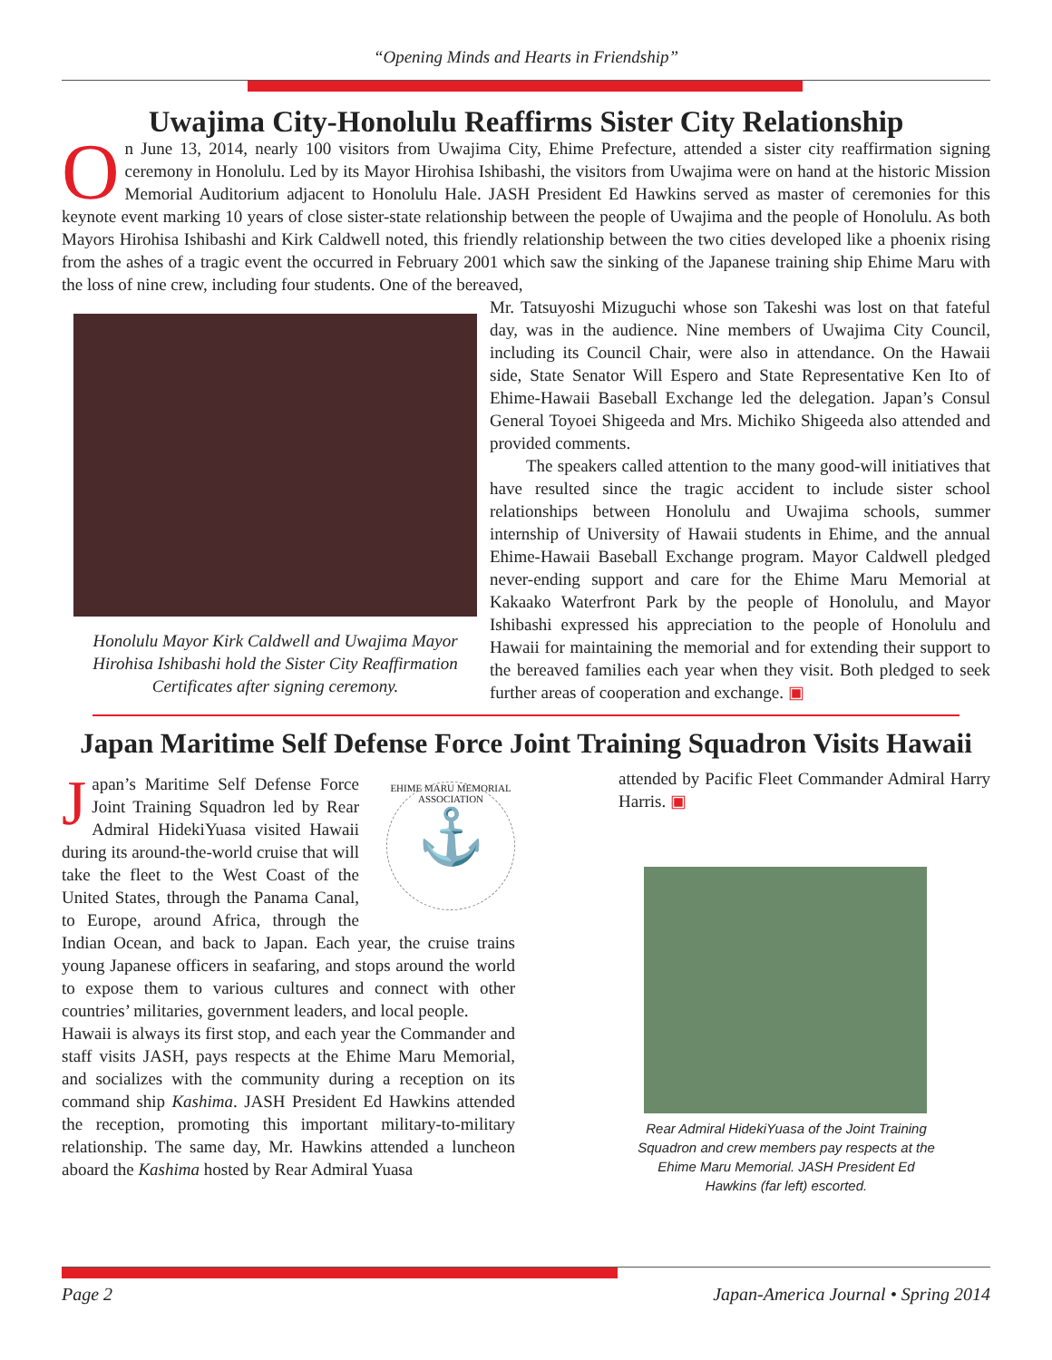“Opening Minds and Hearts in Friendship”
Uwajima City-Honolulu Reaffirms Sister City Relationship
On June 13, 2014, nearly 100 visitors from Uwajima City, Ehime Prefecture, attended a sister city reaffirmation signing ceremony in Honolulu. Led by its Mayor Hirohisa Ishibashi, the visitors from Uwajima were on hand at the historic Mission Memorial Auditorium adjacent to Honolulu Hale. JASH President Ed Hawkins served as master of ceremonies for this keynote event marking 10 years of close sister-state relationship between the people of Uwajima and the people of Honolulu. As both Mayors Hirohisa Ishibashi and Kirk Caldwell noted, this friendly relationship between the two cities developed like a phoenix rising from the ashes of a tragic event the occurred in February 2001 which saw the sinking of the Japanese training ship Ehime Maru with the loss of nine crew, including four students. One of the bereaved,
Honolulu Mayor Kirk Caldwell and Uwajima Mayor Hirohisa Ishibashi hold the Sister City Reaffirmation Certificates after signing ceremony.
Mr. Tatsuyoshi Mizuguchi whose son Takeshi was lost on that fateful day, was in the audience. Nine members of Uwajima City Council, including its Council Chair, were also in attendance. On the Hawaii side, State Senator Will Espero and State Representative Ken Ito of Ehime-Hawaii Baseball Exchange led the delegation. Japan’s Consul General Toyoei Shigeeda and Mrs. Michiko Shigeeda also attended and provided comments.
The speakers called attention to the many good-will initiatives that have resulted since the tragic accident to include sister school relationships between Honolulu and Uwajima schools, summer internship of University of Hawaii students in Ehime, and the annual Ehime-Hawaii Baseball Exchange program. Mayor Caldwell pledged never-ending support and care for the Ehime Maru Memorial at Kakaako Waterfront Park by the people of Honolulu, and Mayor Ishibashi expressed his appreciation to the people of Honolulu and Hawaii for maintaining the memorial and for extending their support to the bereaved families each year when they visit. Both pledged to seek further areas of cooperation and exchange. ▣
Japan Maritime Self Defense Force Joint Training Squadron Visits Hawaii
EHIME MARU MEMORIAL ASSOCIATION
⚓
Japan’s Maritime Self Defense Force Joint Training Squadron led by Rear Admiral HidekiYuasa visited Hawaii during its around-the-world cruise that will take the fleet to the West Coast of the United States, through the Panama Canal, to Europe, around Africa, through the Indian Ocean, and back to Japan. Each year, the cruise trains young Japanese officers in seafaring, and stops around the world to expose them to various cultures and connect with other countries’ militaries, government leaders, and local people.
Hawaii is always its first stop, and each year the Commander and staff visits JASH, pays respects at the Ehime Maru Memorial, and socializes with the community during a reception on its command ship Kashima. JASH President Ed Hawkins attended the reception, promoting this important military-to-military relationship. The same day, Mr. Hawkins attended a luncheon aboard the Kashima hosted by Rear Admiral Yuasa
attended by Pacific Fleet Commander Admiral Harry Harris. ▣
Rear Admiral HidekiYuasa of the Joint Training Squadron and crew members pay respects at the Ehime Maru Memorial. JASH President Ed Hawkins (far left) escorted.
Page 2 Japan-America Journal • Spring 2014